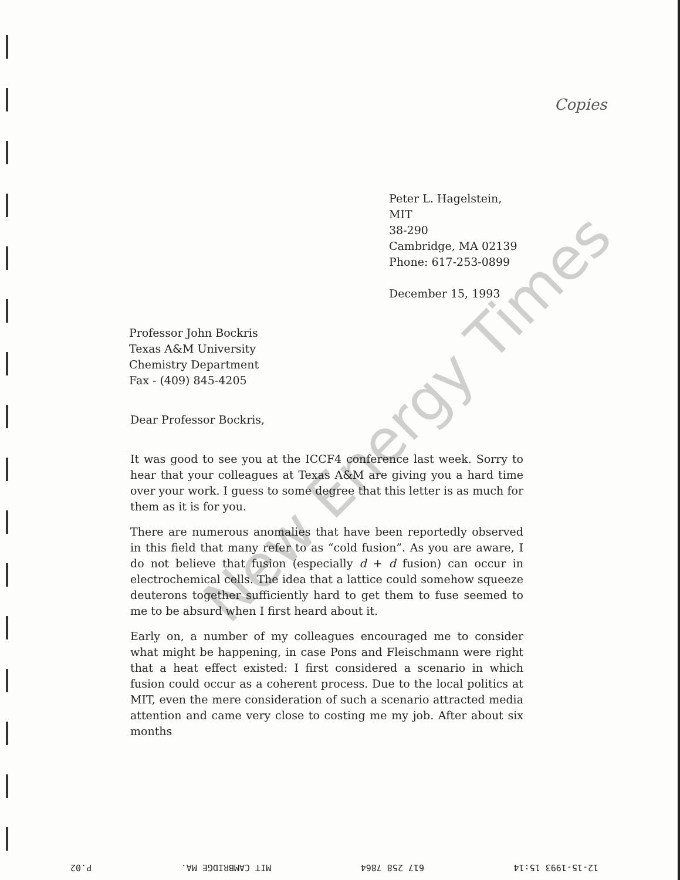Copies
Peter L. Hagelstein,
MIT
38-290
Cambridge, MA 02139
Phone: 617-253-0899
December 15, 1993
Professor John Bockris
Texas A&M University
Chemistry Department
Fax - (409) 845-4205
Dear Professor Bockris,
It was good to see you at the ICCF4 conference last week. Sorry to hear that your colleagues at Texas A&M are giving you a hard time over your work. I guess to some degree that this letter is as much for them as it is for you.
There are numerous anomalies that have been reportedly observed in this field that many refer to as “cold fusion”. As you are aware, I do not believe that fusion (especially d + d fusion) can occur in electrochemical cells. The idea that a lattice could somehow squeeze deuterons together sufficiently hard to get them to fuse seemed to me to be absurd when I first heard about it.
Early on, a number of my colleagues encouraged me to consider what might be happening, in case Pons and Fleischmann were right that a heat effect existed: I first considered a scenario in which fusion could occur as a coherent process. Due to the local politics at MIT, even the mere consideration of such a scenario attracted media attention and came very close to costing me my job. After about six months
New Energy Times
12-15-1993 15:14 617 258 7864 MIT CAMBRIDGE MA. P.02